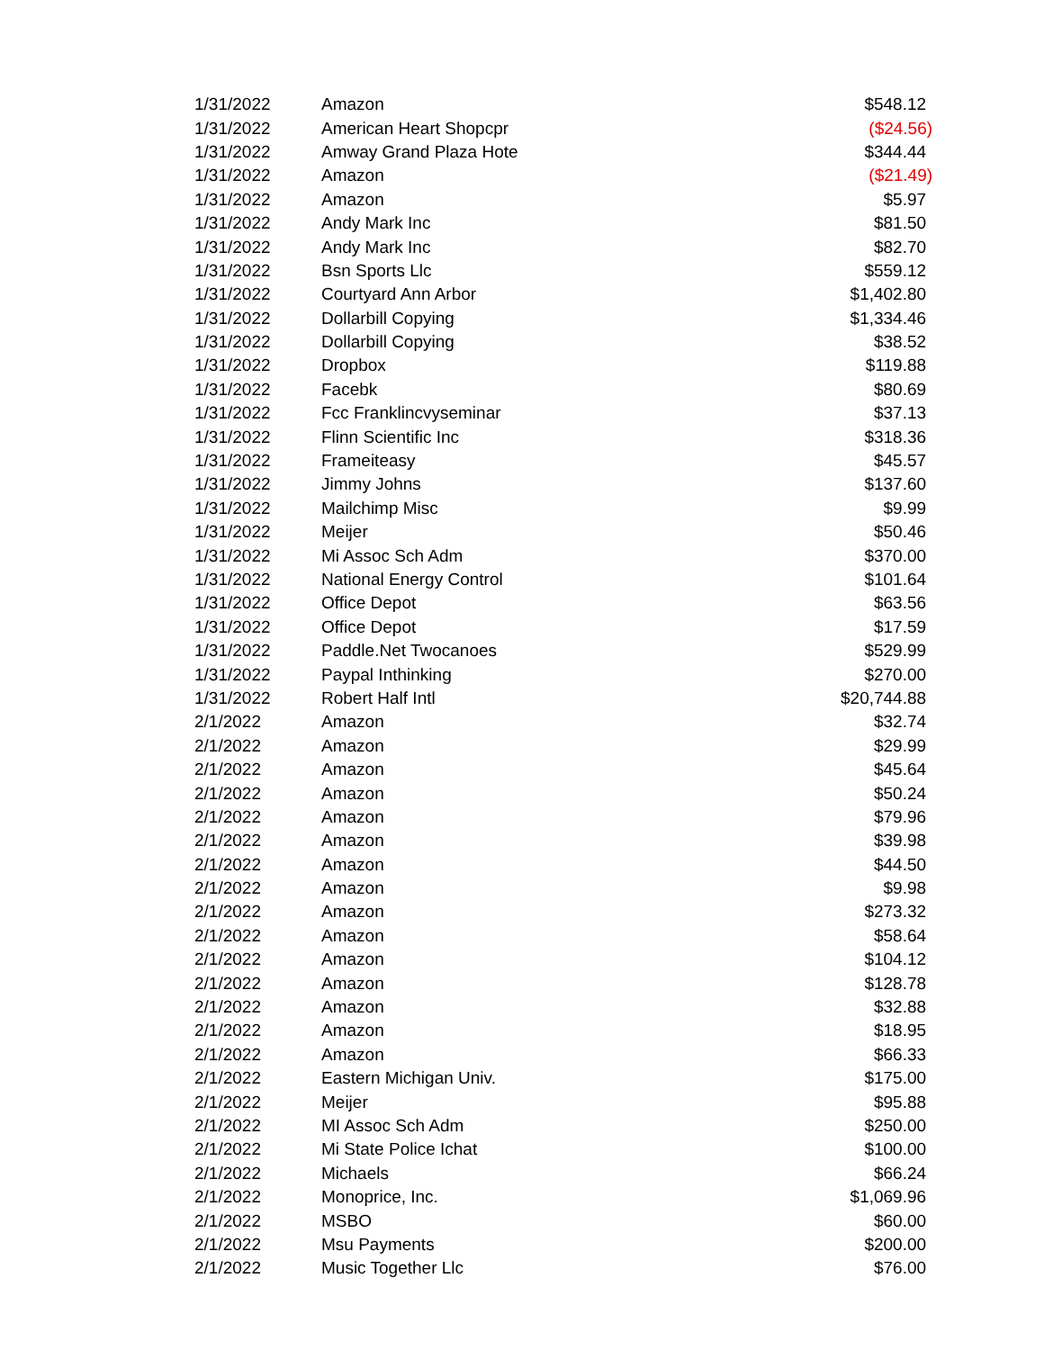| 1/31/2022 | Amazon | $548.12 |
| 1/31/2022 | American Heart Shopcpr | ($24.56) |
| 1/31/2022 | Amway Grand Plaza Hote | $344.44 |
| 1/31/2022 | Amazon | ($21.49) |
| 1/31/2022 | Amazon | $5.97 |
| 1/31/2022 | Andy Mark Inc | $81.50 |
| 1/31/2022 | Andy Mark Inc | $82.70 |
| 1/31/2022 | Bsn Sports Llc | $559.12 |
| 1/31/2022 | Courtyard Ann Arbor | $1,402.80 |
| 1/31/2022 | Dollarbill Copying | $1,334.46 |
| 1/31/2022 | Dollarbill Copying | $38.52 |
| 1/31/2022 | Dropbox | $119.88 |
| 1/31/2022 | Facebk | $80.69 |
| 1/31/2022 | Fcc Franklincvyseminar | $37.13 |
| 1/31/2022 | Flinn Scientific Inc | $318.36 |
| 1/31/2022 | Frameiteasy | $45.57 |
| 1/31/2022 | Jimmy Johns | $137.60 |
| 1/31/2022 | Mailchimp Misc | $9.99 |
| 1/31/2022 | Meijer | $50.46 |
| 1/31/2022 | Mi Assoc Sch Adm | $370.00 |
| 1/31/2022 | National Energy Control | $101.64 |
| 1/31/2022 | Office Depot | $63.56 |
| 1/31/2022 | Office Depot | $17.59 |
| 1/31/2022 | Paddle.Net Twocanoes | $529.99 |
| 1/31/2022 | Paypal Inthinking | $270.00 |
| 1/31/2022 | Robert Half Intl | $20,744.88 |
| 2/1/2022 | Amazon | $32.74 |
| 2/1/2022 | Amazon | $29.99 |
| 2/1/2022 | Amazon | $45.64 |
| 2/1/2022 | Amazon | $50.24 |
| 2/1/2022 | Amazon | $79.96 |
| 2/1/2022 | Amazon | $39.98 |
| 2/1/2022 | Amazon | $44.50 |
| 2/1/2022 | Amazon | $9.98 |
| 2/1/2022 | Amazon | $273.32 |
| 2/1/2022 | Amazon | $58.64 |
| 2/1/2022 | Amazon | $104.12 |
| 2/1/2022 | Amazon | $128.78 |
| 2/1/2022 | Amazon | $32.88 |
| 2/1/2022 | Amazon | $18.95 |
| 2/1/2022 | Amazon | $66.33 |
| 2/1/2022 | Eastern Michigan Univ. | $175.00 |
| 2/1/2022 | Meijer | $95.88 |
| 2/1/2022 | MI Assoc Sch Adm | $250.00 |
| 2/1/2022 | Mi State Police Ichat | $100.00 |
| 2/1/2022 | Michaels | $66.24 |
| 2/1/2022 | Monoprice, Inc. | $1,069.96 |
| 2/1/2022 | MSBO | $60.00 |
| 2/1/2022 | Msu Payments | $200.00 |
| 2/1/2022 | Music Together Llc | $76.00 |